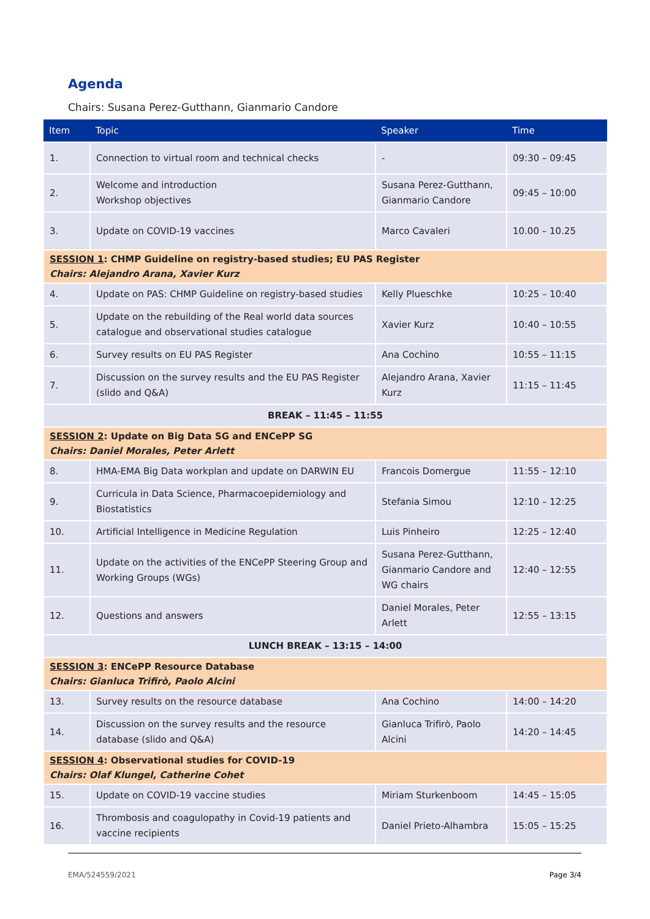Agenda
Chairs: Susana Perez-Gutthann, Gianmario Candore
| Item | Topic | Speaker | Time |
| --- | --- | --- | --- |
| 1. | Connection to virtual room and technical checks | - | 09:30 – 09:45 |
| 2. | Welcome and introduction Workshop objectives | Susana Perez-Gutthann, Gianmario Candore | 09:45 – 10:00 |
| 3. | Update on COVID-19 vaccines | Marco Cavaleri | 10.00 – 10.25 |
| SESSION 1 : CHMP Guideline on registry-based studies; EU PAS Register Chairs: Alejandro Arana, Xavier Kurz | | | |
| 4. | Update on PAS: CHMP Guideline on registry-based studies | Kelly Plueschke | 10:25 – 10:40 |
| 5. | Update on the rebuilding of the Real world data sources catalogue and observational studies catalogue | Xavier Kurz | 10:40 – 10:55 |
| 6. | Survey results on EU PAS Register | Ana Cochino | 10:55 – 11:15 |
| 7. | Discussion on the survey results and the EU PAS Register (slido and Q&A) | Alejandro Arana, Xavier Kurz | 11:15 – 11:45 |
| BREAK – 11:45 – 11:55 | | | |
| SESSION 2 : Update on Big Data SG and ENCePP SG Chairs: Daniel Morales, Peter Arlett | | | |
| 8. | HMA-EMA Big Data workplan and update on DARWIN EU | Francois Domergue | 11:55 – 12:10 |
| 9. | Curricula in Data Science, Pharmacoepidemiology and Biostatistics | Stefania Simou | 12:10 – 12:25 |
| 10. | Artificial Intelligence in Medicine Regulation | Luis Pinheiro | 12:25 – 12:40 |
| 11. | Update on the activities of the ENCePP Steering Group and Working Groups (WGs) | Susana Perez-Gutthann, Gianmario Candore and WG chairs | 12:40 – 12:55 |
| 12. | Questions and answers | Daniel Morales, Peter Arlett | 12:55 – 13:15 |
| LUNCH BREAK – 13:15 – 14:00 | | | |
| SESSION 3 : ENCePP Resource Database Chairs: Gianluca Trifirò, Paolo Alcini | | | |
| 13. | Survey results on the resource database | Ana Cochino | 14:00 – 14:20 |
| 14. | Discussion on the survey results and the resource database (slido and Q&A) | Gianluca Trifirò, Paolo Alcini | 14:20 – 14:45 |
| SESSION 4 : Observational studies for COVID-19 Chairs: Olaf Klungel, Catherine Cohet | | | |
| 15. | Update on COVID-19 vaccine studies | Miriam Sturkenboom | 14:45 – 15:05 |
| 16. | Thrombosis and coagulopathy in Covid-19 patients and vaccine recipients | Daniel Prieto-Alhambra | 15:05 – 15:25 |
EMA/524559/2021 Page 3/4